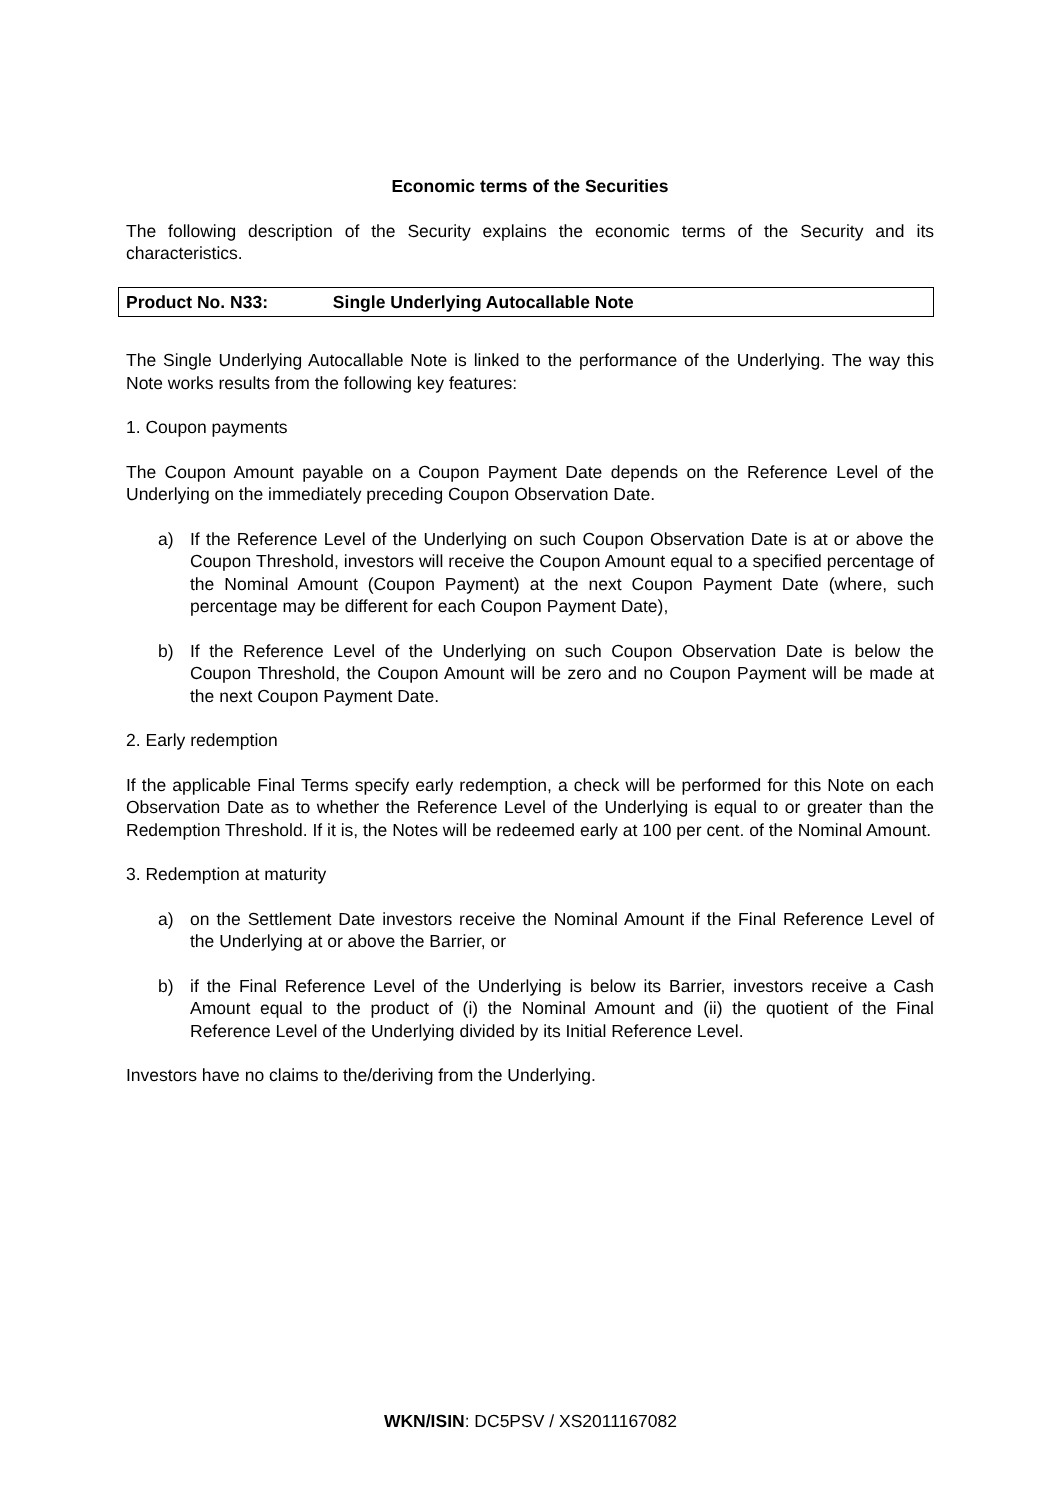Economic terms of the Securities
The following description of the Security explains the economic terms of the Security and its characteristics.
Product No. N33: Single Underlying Autocallable Note
The Single Underlying Autocallable Note is linked to the performance of the Underlying. The way this Note works results from the following key features:
1. Coupon payments
The Coupon Amount payable on a Coupon Payment Date depends on the Reference Level of the Underlying on the immediately preceding Coupon Observation Date.
a) If the Reference Level of the Underlying on such Coupon Observation Date is at or above the Coupon Threshold, investors will receive the Coupon Amount equal to a specified percentage of the Nominal Amount (Coupon Payment) at the next Coupon Payment Date (where, such percentage may be different for each Coupon Payment Date),
b) If the Reference Level of the Underlying on such Coupon Observation Date is below the Coupon Threshold, the Coupon Amount will be zero and no Coupon Payment will be made at the next Coupon Payment Date.
2. Early redemption
If the applicable Final Terms specify early redemption, a check will be performed for this Note on each Observation Date as to whether the Reference Level of the Underlying is equal to or greater than the Redemption Threshold. If it is, the Notes will be redeemed early at 100 per cent. of the Nominal Amount.
3. Redemption at maturity
a) on the Settlement Date investors receive the Nominal Amount if the Final Reference Level of the Underlying at or above the Barrier, or
b) if the Final Reference Level of the Underlying is below its Barrier, investors receive a Cash Amount equal to the product of (i) the Nominal Amount and (ii) the quotient of the Final Reference Level of the Underlying divided by its Initial Reference Level.
Investors have no claims to the/deriving from the Underlying.
WKN/ISIN: DC5PSV / XS2011167082